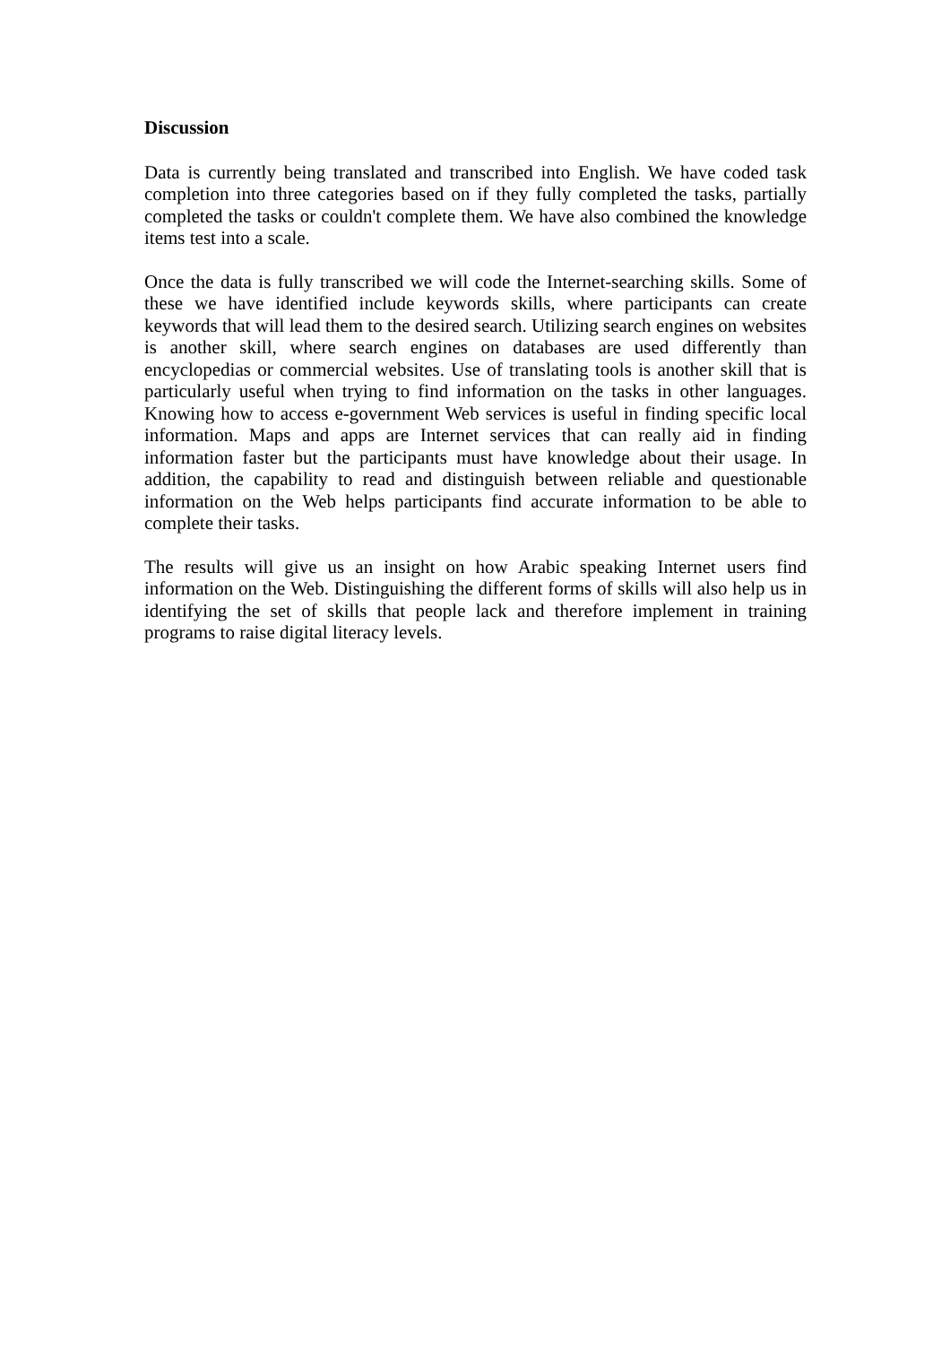Discussion
Data is currently being translated and transcribed into English. We have coded task completion into three categories based on if they fully completed the tasks, partially completed the tasks or couldn't complete them. We have also combined the knowledge items test into a scale.
Once the data is fully transcribed we will code the Internet-searching skills. Some of these we have identified include keywords skills, where participants can create keywords that will lead them to the desired search. Utilizing search engines on websites is another skill, where search engines on databases are used differently than encyclopedias or commercial websites. Use of translating tools is another skill that is particularly useful when trying to find information on the tasks in other languages. Knowing how to access e-government Web services is useful in finding specific local information. Maps and apps are Internet services that can really aid in finding information faster but the participants must have knowledge about their usage. In addition, the capability to read and distinguish between reliable and questionable information on the Web helps participants find accurate information to be able to complete their tasks.
The results will give us an insight on how Arabic speaking Internet users find information on the Web. Distinguishing the different forms of skills will also help us in identifying the set of skills that people lack and therefore implement in training programs to raise digital literacy levels.